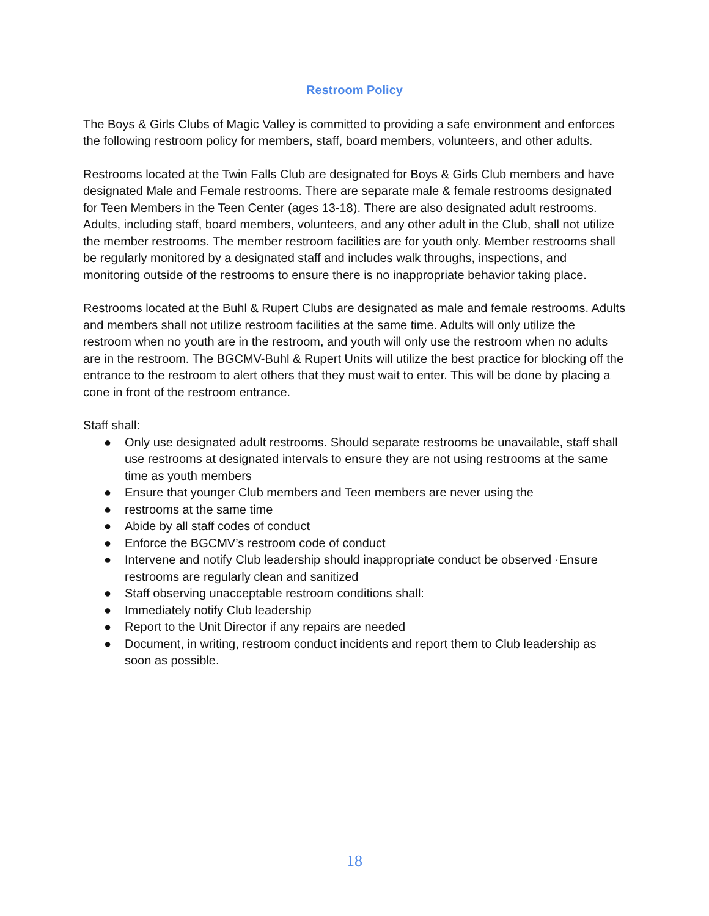Restroom Policy
The Boys & Girls Clubs of Magic Valley is committed to providing a safe environment and enforces the following restroom policy for members, staff, board members, volunteers, and other adults.
Restrooms located at the Twin Falls Club are designated for Boys & Girls Club members and have designated Male and Female restrooms. There are separate male & female restrooms designated for Teen Members in the Teen Center (ages 13-18). There are also designated adult restrooms. Adults, including staff, board members, volunteers, and any other adult in the Club, shall not utilize the member restrooms. The member restroom facilities are for youth only. Member restrooms shall be regularly monitored by a designated staff and includes walk throughs, inspections, and monitoring outside of the restrooms to ensure there is no inappropriate behavior taking place.
Restrooms located at the Buhl & Rupert Clubs are designated as male and female restrooms. Adults and members shall not utilize restroom facilities at the same time. Adults will only utilize the restroom when no youth are in the restroom, and youth will only use the restroom when no adults are in the restroom. The BGCMV-Buhl & Rupert Units will utilize the best practice for blocking off the entrance to the restroom to alert others that they must wait to enter. This will be done by placing a cone in front of the restroom entrance.
Staff shall:
● Only use designated adult restrooms. Should separate restrooms be unavailable, staff shall use restrooms at designated intervals to ensure they are not using restrooms at the same time as youth members
● Ensure that younger Club members and Teen members are never using the
● restrooms at the same time
● Abide by all staff codes of conduct
● Enforce the BGCMV’s restroom code of conduct
● Intervene and notify Club leadership should inappropriate conduct be observed ·Ensure restrooms are regularly clean and sanitized
● Staff observing unacceptable restroom conditions shall:
● Immediately notify Club leadership
● Report to the Unit Director if any repairs are needed
● Document, in writing, restroom conduct incidents and report them to Club leadership as soon as possible.
18